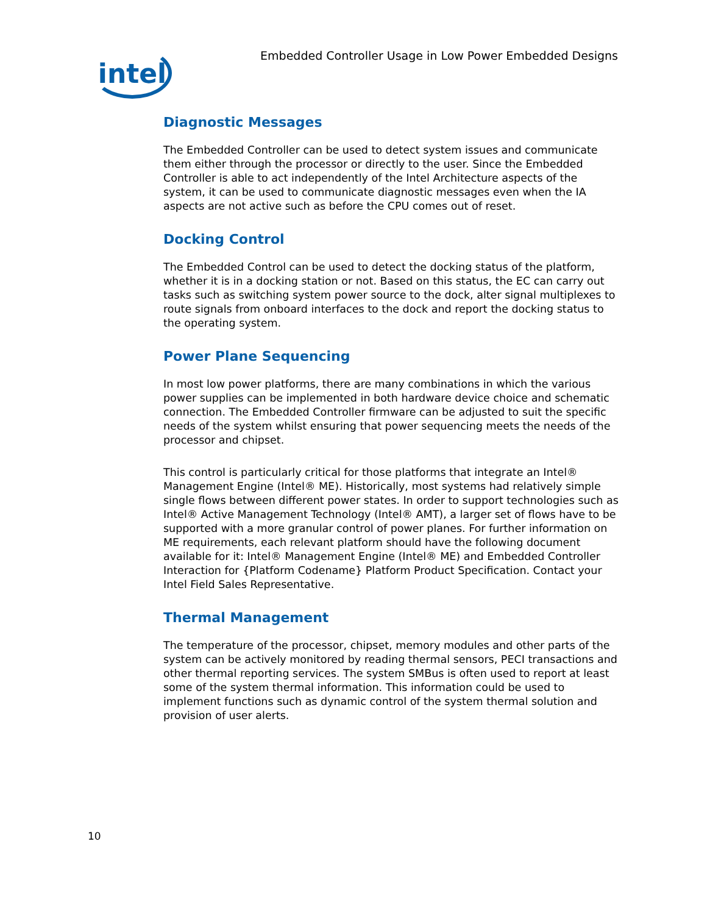intel
Embedded Controller Usage in Low Power Embedded Designs
Diagnostic Messages
The Embedded Controller can be used to detect system issues and communicate them either through the processor or directly to the user. Since the Embedded Controller is able to act independently of the Intel Architecture aspects of the system, it can be used to communicate diagnostic messages even when the IA aspects are not active such as before the CPU comes out of reset.
Docking Control
The Embedded Control can be used to detect the docking status of the platform, whether it is in a docking station or not. Based on this status, the EC can carry out tasks such as switching system power source to the dock, alter signal multiplexes to route signals from onboard interfaces to the dock and report the docking status to the operating system.
Power Plane Sequencing
In most low power platforms, there are many combinations in which the various power supplies can be implemented in both hardware device choice and schematic connection. The Embedded Controller firmware can be adjusted to suit the specific needs of the system whilst ensuring that power sequencing meets the needs of the processor and chipset.
This control is particularly critical for those platforms that integrate an Intel® Management Engine (Intel® ME). Historically, most systems had relatively simple single flows between different power states. In order to support technologies such as Intel® Active Management Technology (Intel® AMT), a larger set of flows have to be supported with a more granular control of power planes. For further information on ME requirements, each relevant platform should have the following document available for it: Intel® Management Engine (Intel® ME) and Embedded Controller Interaction for {Platform Codename} Platform Product Specification. Contact your Intel Field Sales Representative.
Thermal Management
The temperature of the processor, chipset, memory modules and other parts of the system can be actively monitored by reading thermal sensors, PECI transactions and other thermal reporting services. The system SMBus is often used to report at least some of the system thermal information. This information could be used to implement functions such as dynamic control of the system thermal solution and provision of user alerts.
10